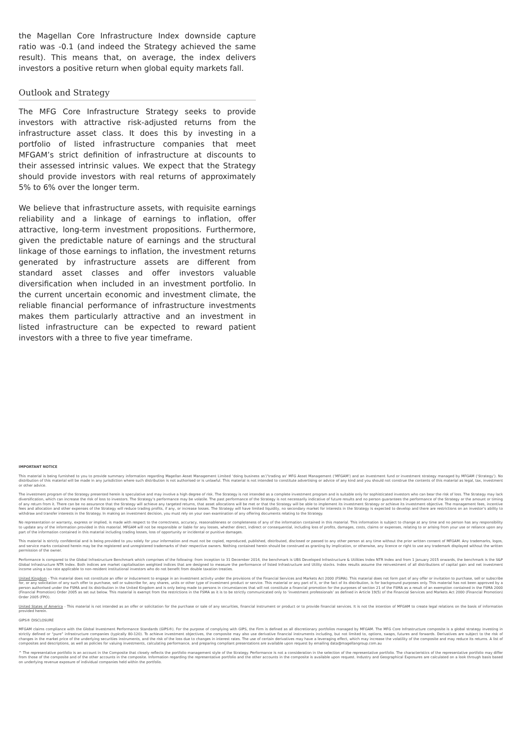the Magellan Core Infrastructure Index downside capture ratio was -0.1 (and indeed the Strategy achieved the same result). This means that, on average, the index delivers investors a positive return when global equity markets fall.
Outlook and Strategy
The MFG Core Infrastructure Strategy seeks to provide investors with attractive risk-adjusted returns from the infrastructure asset class. It does this by investing in a portfolio of listed infrastructure companies that meet MFGAM’s strict definition of infrastructure at discounts to their assessed intrinsic values. We expect that the Strategy should provide investors with real returns of approximately 5% to 6% over the longer term.
We believe that infrastructure assets, with requisite earnings reliability and a linkage of earnings to inflation, offer attractive, long-term investment propositions. Furthermore, given the predictable nature of earnings and the structural linkage of those earnings to inflation, the investment returns generated by infrastructure assets are different from standard asset classes and offer investors valuable diversification when included in an investment portfolio. In the current uncertain economic and investment climate, the reliable financial performance of infrastructure investments makes them particularly attractive and an investment in listed infrastructure can be expected to reward patient investors with a three to five year timeframe.
IMPORTANT NOTICE
This material is being furnished to you to provide summary information regarding Magellan Asset Management Limited ‘doing business as’/’trading as’ MFG Asset Management (‘MFGAM’) and an investment fund or investment strategy managed by MFGAM (‘Strategy’). No distribution of this material will be made in any jurisdiction where such distribution is not authorised or is unlawful. This material is not intended to constitute advertising or advice of any kind and you should not construe the contents of this material as legal, tax, investment or other advice.
The investment program of the Strategy presented herein is speculative and may involve a high degree of risk. The Strategy is not intended as a complete investment program and is suitable only for sophisticated investors who can bear the risk of loss. The Strategy may lack diversification, which can increase the risk of loss to investors. The Strategy’s performance may be volatile. The past performance of the Strategy is not necessarily indicative of future results and no person guarantees the performance of the Strategy or the amount or timing of any return from it. There can be no assurance that the Strategy will achieve any targeted returns, that asset allocations will be met or that the Strategy will be able to implement its investment Strategy or achieve its investment objective. The management fees, incentive fees and allocation and other expenses of the Strategy will reduce trading profits, if any, or increase losses. The Strategy will have limited liquidity, no secondary market for interests in the Strategy is expected to develop and there are restrictions on an investor’s ability to withdraw and transfer interests in the Strategy. In making an investment decision, you must rely on your own examination of any offering documents relating to the Strategy.
No representation or warranty, express or implied, is made with respect to the correctness, accuracy, reasonableness or completeness of any of the information contained in this material. This information is subject to change at any time and no person has any responsibility to update any of the information provided in this material. MFGAM will not be responsible or liable for any losses, whether direct, indirect or consequential, including loss of profits, damages, costs, claims or expenses, relating to or arising from your use or reliance upon any part of the information contained in this material including trading losses, loss of opportunity or incidental or punitive damages.
This material is strictly confidential and is being provided to you solely for your information and must not be copied, reproduced, published, distributed, disclosed or passed to any other person at any time without the prior written consent of MFGAM. Any trademarks, logos, and service marks contained herein may be the registered and unregistered trademarks of their respective owners. Nothing contained herein should be construed as granting by implication, or otherwise, any licence or right to use any trademark displayed without the written permission of the owner.
Performance is compared to the Global Infrastructure Benchmark which comprises of the following: from inception to 31 December 2014, the benchmark is UBS Developed Infrastructure & Utilities Index NTR Index and from 1 January 2015 onwards, the benchmark is the S&P Global Infrastructure NTR Index. Both indices are market capitalisation weighted indices that are designed to measure the performance of listed Infrastructure and Utility stocks. Index results assume the reinvestment of all distributions of capital gain and net investment income using a tax rate applicable to non-resident institutional investors who do not benefit from double taxation treaties.
United Kingdom - This material does not constitute an offer or inducement to engage in an investment activity under the provisions of the Financial Services and Markets Act 2000 (FSMA). This material does not form part of any offer or invitation to purchase, sell or subscribe for, or any solicitation of any such offer to purchase, sell or subscribe for, any shares, units or other type of investment product or service. This material or any part of it, or the fact of its distribution, is for background purposes only. This material has not been approved by a person authorised under the FSMA and its distribution in the United Kingdom and is only being made to persons in circumstances that will not constitute a financial promotion for the purposes of section 21 of the FSMA as a result of an exemption contained in the FSMA 2000 (Financial Promotion) Order 2005 as set out below. This material is exempt from the restrictions in the FSMA as it is to be strictly communicated only to ‘investment professionals’ as defined in Article 19(5) of the Financial Services and Markets Act 2000 (Financial Promotion) Order 2005 (FPO).
United States of America - This material is not intended as an offer or solicitation for the purchase or sale of any securities, financial instrument or product or to provide financial services. It is not the intention of MFGAM to create legal relations on the basis of information provided herein.
GIPS® DISCLOSURE
MFGAM claims compliance with the Global Investment Performance Standards (GIPS®). For the purpose of complying with GIPS, the Firm is defined as all discretionary portfolios managed by MFGAM. The MFG Core Infrastructure composite is a global strategy investing in strictly defined or “pure” infrastructure companies (typically 80-120). To achieve investment objectives, the composite may also use derivative financial instruments including, but not limited to, options, swaps, futures and forwards. Derivatives are subject to the risk of changes in the market price of the underlying securities instruments, and the risk of the loss due to changes in interest rates. The use of certain derivatives may have a leveraging effect, which may increase the volatility of the composite and may reduce its returns. A list of composites and descriptions, as well as policies for valuing investments, calculating performance, and preparing compliant presentations are available upon request by emailing data@magellangroup.com.au
^ The representative portfolio is an account in the Composite that closely reflects the portfolio management style of the Strategy. Performance is not a consideration in the selection of the representative portfolio. The characteristics of the representative portfolio may differ from those of the composite and of the other accounts in the composite. Information regarding the representative portfolio and the other accounts in the composite is available upon request. Industry and Geographical Exposures are calculated on a look through basis based on underlying revenue exposure of individual companies held within the portfolio.